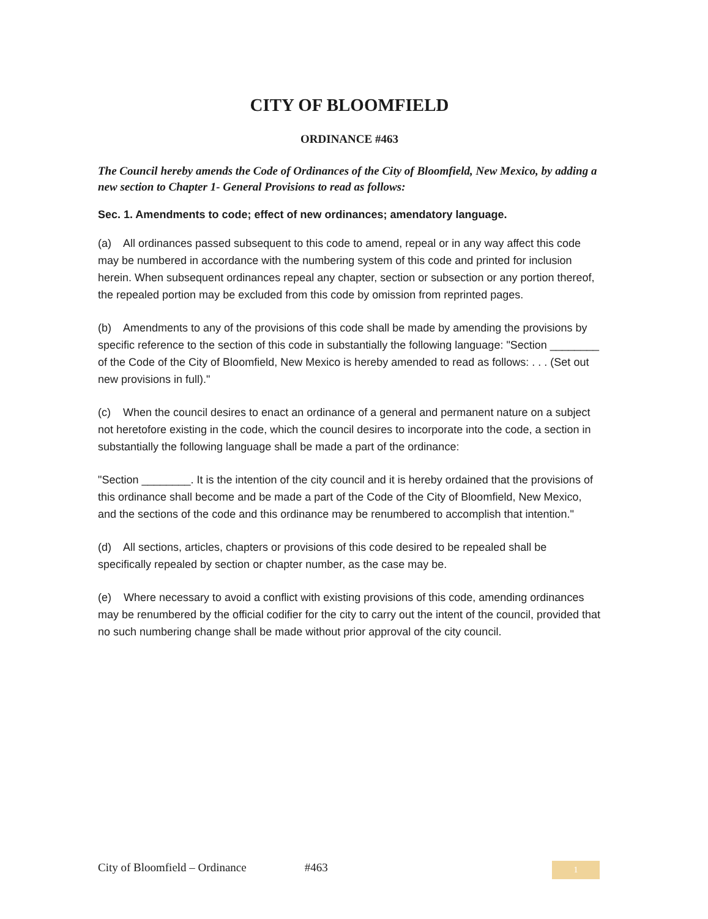CITY OF BLOOMFIELD
ORDINANCE #463
The Council hereby amends the Code of Ordinances of the City of Bloomfield, New Mexico, by adding a new section to Chapter 1- General Provisions to read as follows:
Sec. 1. Amendments to code; effect of new ordinances; amendatory language.
(a) All ordinances passed subsequent to this code to amend, repeal or in any way affect this code may be numbered in accordance with the numbering system of this code and printed for inclusion herein. When subsequent ordinances repeal any chapter, section or subsection or any portion thereof, the repealed portion may be excluded from this code by omission from reprinted pages.
(b) Amendments to any of the provisions of this code shall be made by amending the provisions by specific reference to the section of this code in substantially the following language: "Section ________ of the Code of the City of Bloomfield, New Mexico is hereby amended to read as follows: . . . (Set out new provisions in full)."
(c) When the council desires to enact an ordinance of a general and permanent nature on a subject not heretofore existing in the code, which the council desires to incorporate into the code, a section in substantially the following language shall be made a part of the ordinance:
"Section ________. It is the intention of the city council and it is hereby ordained that the provisions of this ordinance shall become and be made a part of the Code of the City of Bloomfield, New Mexico, and the sections of the code and this ordinance may be renumbered to accomplish that intention."
(d) All sections, articles, chapters or provisions of this code desired to be repealed shall be specifically repealed by section or chapter number, as the case may be.
(e) Where necessary to avoid a conflict with existing provisions of this code, amending ordinances may be renumbered by the official codifier for the city to carry out the intent of the council, provided that no such numbering change shall be made without prior approval of the city council.
City of Bloomfield – Ordinance #463 1